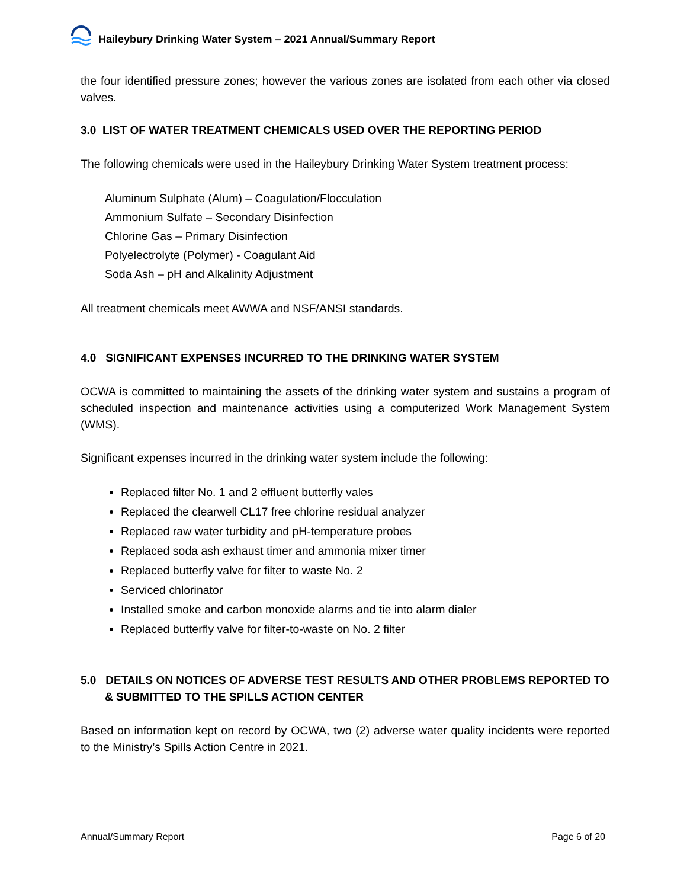Haileybury Drinking Water System – 2021 Annual/Summary Report
the four identified pressure zones; however the various zones are isolated from each other via closed valves.
3.0 LIST OF WATER TREATMENT CHEMICALS USED OVER THE REPORTING PERIOD
The following chemicals were used in the Haileybury Drinking Water System treatment process:
Aluminum Sulphate (Alum) – Coagulation/Flocculation
Ammonium Sulfate – Secondary Disinfection
Chlorine Gas – Primary Disinfection
Polyelectrolyte (Polymer) - Coagulant Aid
Soda Ash – pH and Alkalinity Adjustment
All treatment chemicals meet AWWA and NSF/ANSI standards.
4.0 SIGNIFICANT EXPENSES INCURRED TO THE DRINKING WATER SYSTEM
OCWA is committed to maintaining the assets of the drinking water system and sustains a program of scheduled inspection and maintenance activities using a computerized Work Management System (WMS).
Significant expenses incurred in the drinking water system include the following:
Replaced filter No. 1 and 2 effluent butterfly vales
Replaced the clearwell CL17 free chlorine residual analyzer
Replaced raw water turbidity and pH-temperature probes
Replaced soda ash exhaust timer and ammonia mixer timer
Replaced butterfly valve for filter to waste No. 2
Serviced chlorinator
Installed smoke and carbon monoxide alarms and tie into alarm dialer
Replaced butterfly valve for filter-to-waste on No. 2 filter
5.0 DETAILS ON NOTICES OF ADVERSE TEST RESULTS AND OTHER PROBLEMS REPORTED TO & SUBMITTED TO THE SPILLS ACTION CENTER
Based on information kept on record by OCWA, two (2) adverse water quality incidents were reported to the Ministry’s Spills Action Centre in 2021.
Annual/Summary Report Page 6 of 20